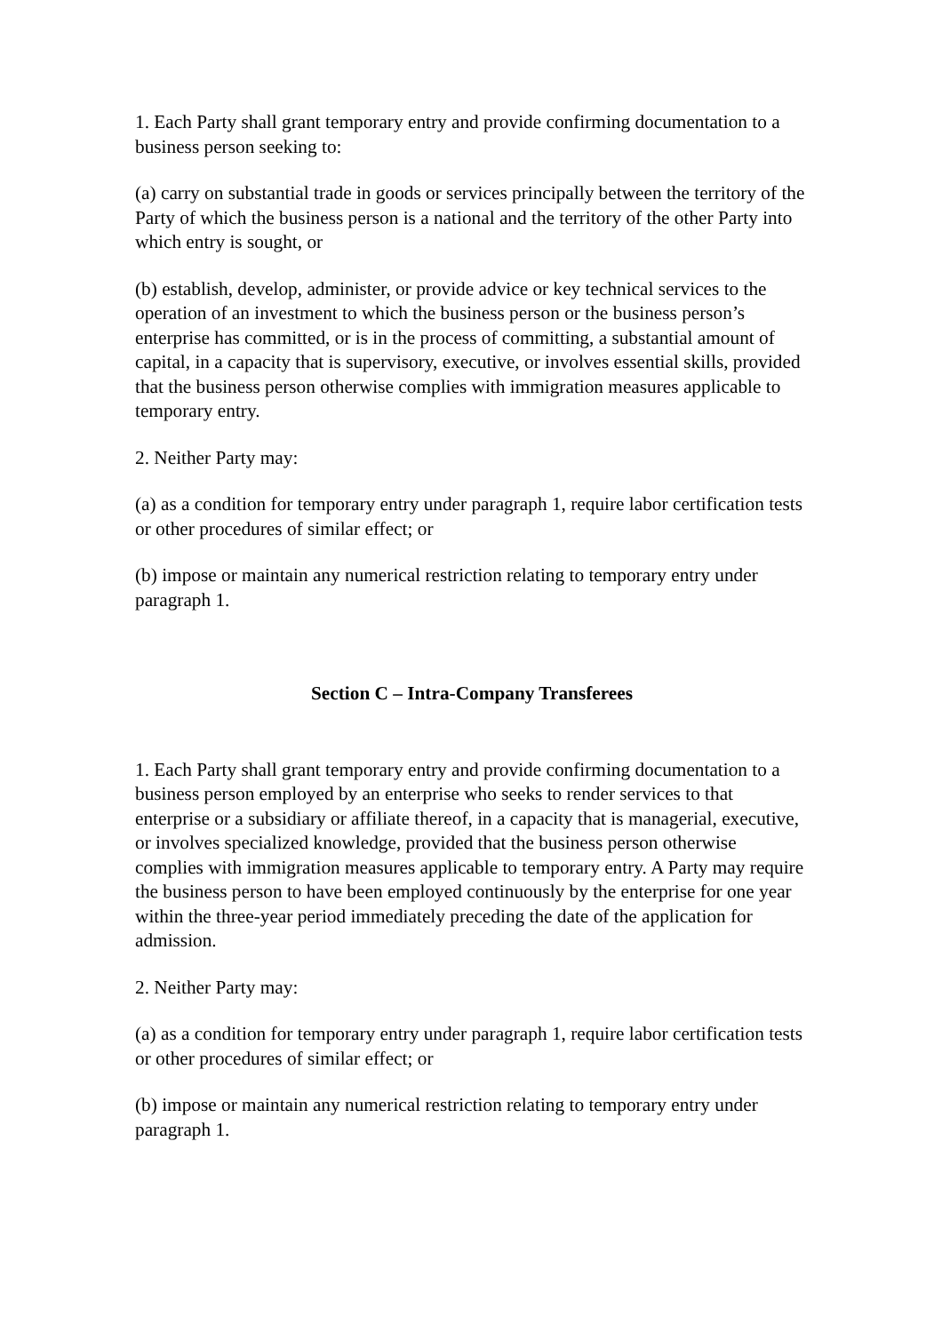1. Each Party shall grant temporary entry and provide confirming documentation to a business person seeking to:
(a) carry on substantial trade in goods or services principally between the territory of the Party of which the business person is a national and the territory of the other Party into which entry is sought, or
(b) establish, develop, administer, or provide advice or key technical services to the operation of an investment to which the business person or the business person’s enterprise has committed, or is in the process of committing, a substantial amount of capital, in a capacity that is supervisory, executive, or involves essential skills, provided that the business person otherwise complies with immigration measures applicable to temporary entry.
2. Neither Party may:
(a) as a condition for temporary entry under paragraph 1, require labor certification tests or other procedures of similar effect; or
(b) impose or maintain any numerical restriction relating to temporary entry under paragraph 1.
Section C – Intra-Company Transferees
1. Each Party shall grant temporary entry and provide confirming documentation to a business person employed by an enterprise who seeks to render services to that enterprise or a subsidiary or affiliate thereof, in a capacity that is managerial, executive, or involves specialized knowledge, provided that the business person otherwise complies with immigration measures applicable to temporary entry. A Party may require the business person to have been employed continuously by the enterprise for one year within the three-year period immediately preceding the date of the application for admission.
2. Neither Party may:
(a) as a condition for temporary entry under paragraph 1, require labor certification tests or other procedures of similar effect; or
(b) impose or maintain any numerical restriction relating to temporary entry under paragraph 1.